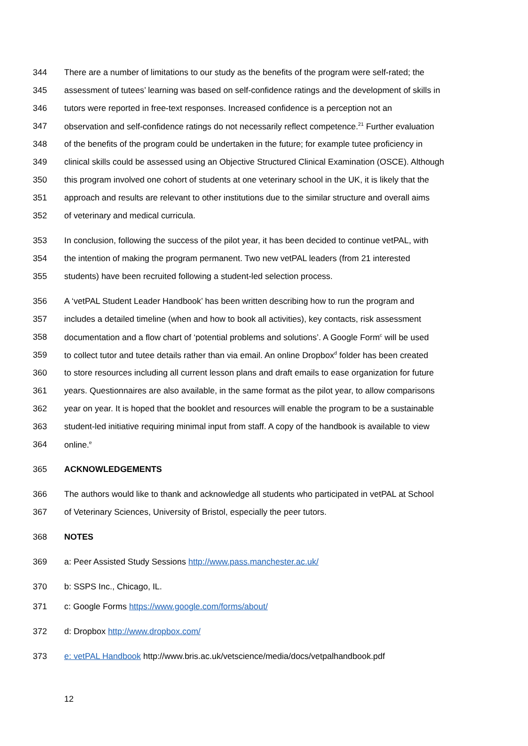344 There are a number of limitations to our study as the benefits of the program were self-rated; the
345 assessment of tutees’ learning was based on self-confidence ratings and the development of skills in
346 tutors were reported in free-text responses. Increased confidence is a perception not an
347 observation and self-confidence ratings do not necessarily reflect competence.<sup>21</sup> Further evaluation
348 of the benefits of the program could be undertaken in the future; for example tutee proficiency in
349 clinical skills could be assessed using an Objective Structured Clinical Examination (OSCE). Although
350 this program involved one cohort of students at one veterinary school in the UK, it is likely that the
351 approach and results are relevant to other institutions due to the similar structure and overall aims
352 of veterinary and medical curricula.
353 In conclusion, following the success of the pilot year, it has been decided to continue vetPAL, with
354 the intention of making the program permanent. Two new vetPAL leaders (from 21 interested
355 students) have been recruited following a student-led selection process.
356 A ‘vetPAL Student Leader Handbook’ has been written describing how to run the program and
357 includes a detailed timeline (when and how to book all activities), key contacts, risk assessment
358 documentation and a flow chart of ‘potential problems and solutions’. A Google Form<sup>c</sup> will be used
359 to collect tutor and tutee details rather than via email. An online Dropbox<sup>d</sup> folder has been created
360 to store resources including all current lesson plans and draft emails to ease organization for future
361 years. Questionnaires are also available, in the same format as the pilot year, to allow comparisons
362 year on year. It is hoped that the booklet and resources will enable the program to be a sustainable
363 student-led initiative requiring minimal input from staff. A copy of the handbook is available to view
364 online.<sup>e</sup>
365 ACKNOWLEDGEMENTS
366 The authors would like to thank and acknowledge all students who participated in vetPAL at School
367 of Veterinary Sciences, University of Bristol, especially the peer tutors.
368 NOTES
369 a: Peer Assisted Study Sessions http://www.pass.manchester.ac.uk/
370 b: SSPS Inc., Chicago, IL.
371 c: Google Forms https://www.google.com/forms/about/
372 d: Dropbox http://www.dropbox.com/
373 e: vetPAL Handbook http://www.bris.ac.uk/vetscience/media/docs/vetpalhandbook.pdf
12